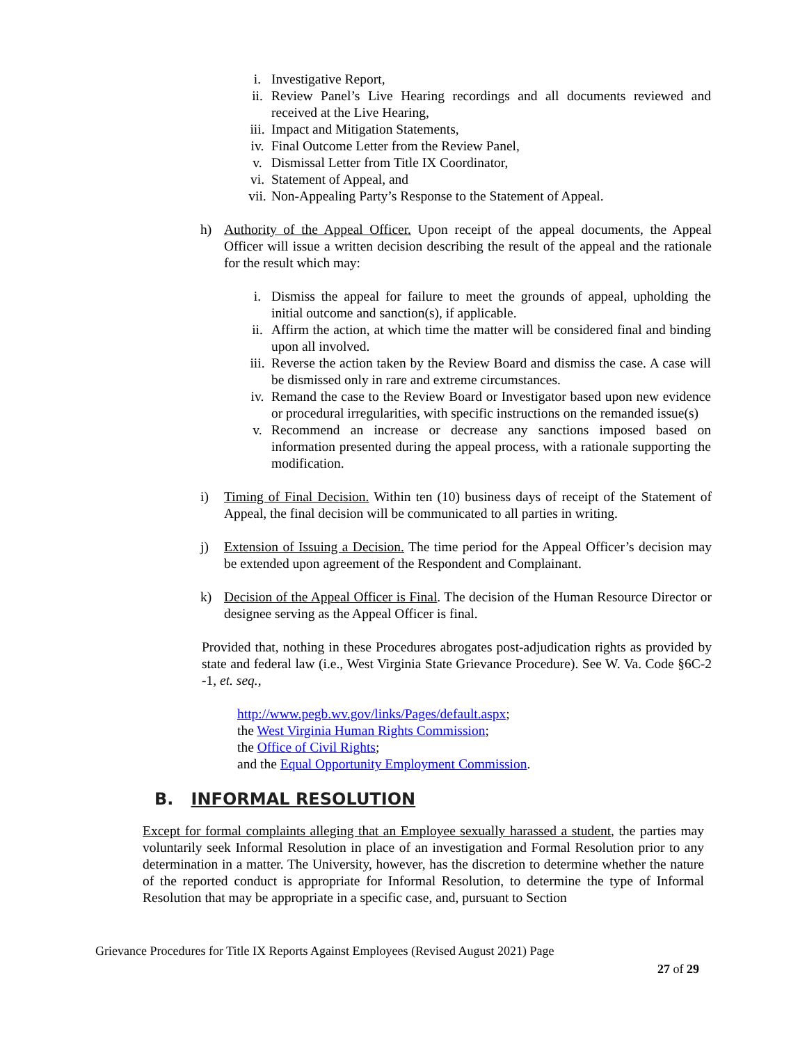i. Investigative Report,
ii. Review Panel’s Live Hearing recordings and all documents reviewed and received at the Live Hearing,
iii. Impact and Mitigation Statements,
iv. Final Outcome Letter from the Review Panel,
v. Dismissal Letter from Title IX Coordinator,
vi. Statement of Appeal, and
vii. Non-Appealing Party’s Response to the Statement of Appeal.
h) Authority of the Appeal Officer. Upon receipt of the appeal documents, the Appeal Officer will issue a written decision describing the result of the appeal and the rationale for the result which may:
i. Dismiss the appeal for failure to meet the grounds of appeal, upholding the initial outcome and sanction(s), if applicable.
ii. Affirm the action, at which time the matter will be considered final and binding upon all involved.
iii. Reverse the action taken by the Review Board and dismiss the case. A case will be dismissed only in rare and extreme circumstances.
iv. Remand the case to the Review Board or Investigator based upon new evidence or procedural irregularities, with specific instructions on the remanded issue(s)
v. Recommend an increase or decrease any sanctions imposed based on information presented during the appeal process, with a rationale supporting the modification.
i) Timing of Final Decision. Within ten (10) business days of receipt of the Statement of Appeal, the final decision will be communicated to all parties in writing.
j) Extension of Issuing a Decision. The time period for the Appeal Officer’s decision may be extended upon agreement of the Respondent and Complainant.
k) Decision of the Appeal Officer is Final. The decision of the Human Resource Director or designee serving as the Appeal Officer is final.
Provided that, nothing in these Procedures abrogates post-adjudication rights as provided by state and federal law (i.e., West Virginia State Grievance Procedure). See W. Va. Code §6C-2 -1, et. seq.,
http://www.pegb.wv.gov/links/Pages/default.aspx;
the West Virginia Human Rights Commission;
the Office of Civil Rights;
and the Equal Opportunity Employment Commission.
B. INFORMAL RESOLUTION
Except for formal complaints alleging that an Employee sexually harassed a student, the parties may voluntarily seek Informal Resolution in place of an investigation and Formal Resolution prior to any determination in a matter. The University, however, has the discretion to determine whether the nature of the reported conduct is appropriate for Informal Resolution, to determine the type of Informal Resolution that may be appropriate in a specific case, and, pursuant to Section
Grievance Procedures for Title IX Reports Against Employees (Revised August 2021) Page
27 of 29